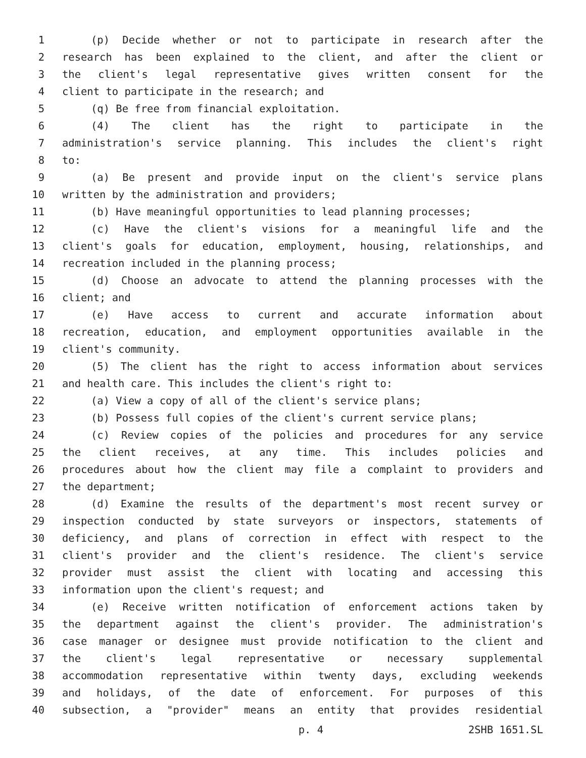1 (p) Decide whether or not to participate in research after the
2 research has been explained to the client, and after the client or
3 the client's legal representative gives written consent for the
4 client to participate in the research; and
5 (q) Be free from financial exploitation.
6 (4) The client has the right to participate in the
7 administration's service planning. This includes the client's right
8 to:
9 (a) Be present and provide input on the client's service plans
10 written by the administration and providers;
11 (b) Have meaningful opportunities to lead planning processes;
12 (c) Have the client's visions for a meaningful life and the
13 client's goals for education, employment, housing, relationships, and
14 recreation included in the planning process;
15 (d) Choose an advocate to attend the planning processes with the
16 client; and
17 (e) Have access to current and accurate information about
18 recreation, education, and employment opportunities available in the
19 client's community.
20 (5) The client has the right to access information about services
21 and health care. This includes the client's right to:
22 (a) View a copy of all of the client's service plans;
23 (b) Possess full copies of the client's current service plans;
24 (c) Review copies of the policies and procedures for any service
25 the client receives, at any time. This includes policies and
26 procedures about how the client may file a complaint to providers and
27 the department;
28 (d) Examine the results of the department's most recent survey or
29 inspection conducted by state surveyors or inspectors, statements of
30 deficiency, and plans of correction in effect with respect to the
31 client's provider and the client's residence. The client's service
32 provider must assist the client with locating and accessing this
33 information upon the client's request; and
34 (e) Receive written notification of enforcement actions taken by
35 the department against the client's provider. The administration's
36 case manager or designee must provide notification to the client and
37 the client's legal representative or necessary supplemental
38 accommodation representative within twenty days, excluding weekends
39 and holidays, of the date of enforcement. For purposes of this
40 subsection, a "provider" means an entity that provides residential
p. 4 2SHB 1651.SL